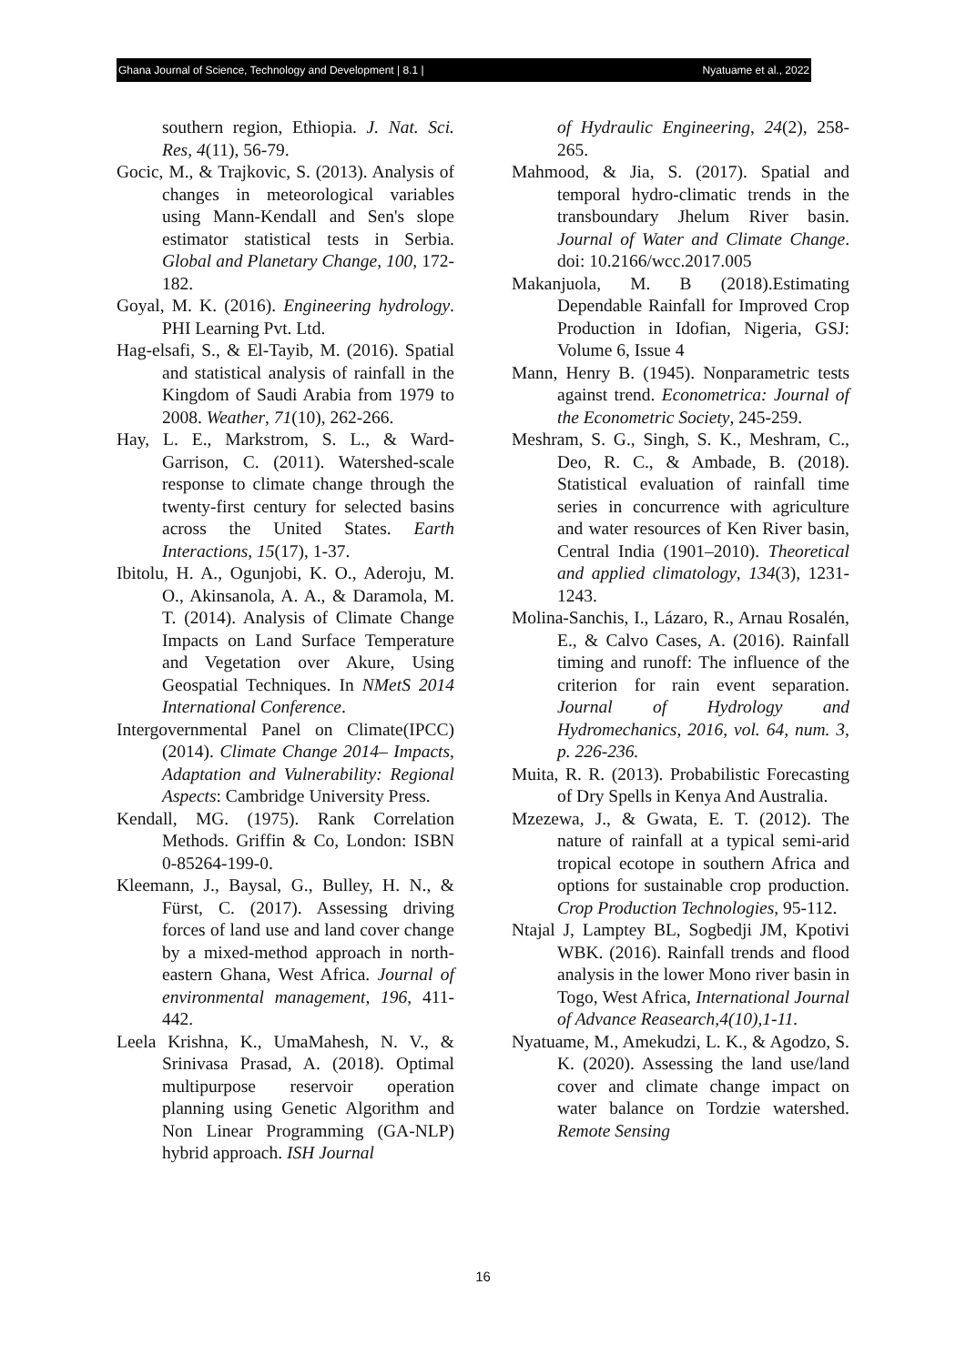Ghana Journal of Science, Technology and Development | 8.1 | Nyatuame et al., 2022
southern region, Ethiopia. J. Nat. Sci. Res, 4(11), 56-79.
Gocic, M., & Trajkovic, S. (2013). Analysis of changes in meteorological variables using Mann-Kendall and Sen's slope estimator statistical tests in Serbia. Global and Planetary Change, 100, 172-182.
Goyal, M. K. (2016). Engineering hydrology. PHI Learning Pvt. Ltd.
Hag-elsafi, S., & El-Tayib, M. (2016). Spatial and statistical analysis of rainfall in the Kingdom of Saudi Arabia from 1979 to 2008. Weather, 71(10), 262-266.
Hay, L. E., Markstrom, S. L., & Ward-Garrison, C. (2011). Watershed-scale response to climate change through the twenty-first century for selected basins across the United States. Earth Interactions, 15(17), 1-37.
Ibitolu, H. A., Ogunjobi, K. O., Aderoju, M. O., Akinsanola, A. A., & Daramola, M. T. (2014). Analysis of Climate Change Impacts on Land Surface Temperature and Vegetation over Akure, Using Geospatial Techniques. In NMetS 2014 International Conference.
Intergovernmental Panel on Climate(IPCC) (2014). Climate Change 2014– Impacts, Adaptation and Vulnerability: Regional Aspects: Cambridge University Press.
Kendall, MG. (1975). Rank Correlation Methods. Griffin & Co, London: ISBN 0-85264-199-0.
Kleemann, J., Baysal, G., Bulley, H. N., & Fürst, C. (2017). Assessing driving forces of land use and land cover change by a mixed-method approach in north-eastern Ghana, West Africa. Journal of environmental management, 196, 411-442.
Leela Krishna, K., UmaMahesh, N. V., & Srinivasa Prasad, A. (2018). Optimal multipurpose reservoir operation planning using Genetic Algorithm and Non Linear Programming (GA-NLP) hybrid approach. ISH Journal
of Hydraulic Engineering, 24(2), 258-265.
Mahmood, & Jia, S. (2017). Spatial and temporal hydro-climatic trends in the transboundary Jhelum River basin. Journal of Water and Climate Change. doi: 10.2166/wcc.2017.005
Makanjuola, M. B (2018).Estimating Dependable Rainfall for Improved Crop Production in Idofian, Nigeria, GSJ: Volume 6, Issue 4
Mann, Henry B. (1945). Nonparametric tests against trend. Econometrica: Journal of the Econometric Society, 245-259.
Meshram, S. G., Singh, S. K., Meshram, C., Deo, R. C., & Ambade, B. (2018). Statistical evaluation of rainfall time series in concurrence with agriculture and water resources of Ken River basin, Central India (1901–2010). Theoretical and applied climatology, 134(3), 1231-1243.
Molina-Sanchis, I., Lázaro, R., Arnau Rosalén, E., & Calvo Cases, A. (2016). Rainfall timing and runoff: The influence of the criterion for rain event separation. Journal of Hydrology and Hydromechanics, 2016, vol. 64, num. 3, p. 226-236.
Muita, R. R. (2013). Probabilistic Forecasting of Dry Spells in Kenya And Australia.
Mzezewa, J., & Gwata, E. T. (2012). The nature of rainfall at a typical semi-arid tropical ecotope in southern Africa and options for sustainable crop production. Crop Production Technologies, 95-112.
Ntajal J, Lamptey BL, Sogbedji JM, Kpotivi WBK. (2016). Rainfall trends and flood analysis in the lower Mono river basin in Togo, West Africa, International Journal of Advance Reasearch,4(10),1-11.
Nyatuame, M., Amekudzi, L. K., & Agodzo, S. K. (2020). Assessing the land use/land cover and climate change impact on water balance on Tordzie watershed. Remote Sensing
16